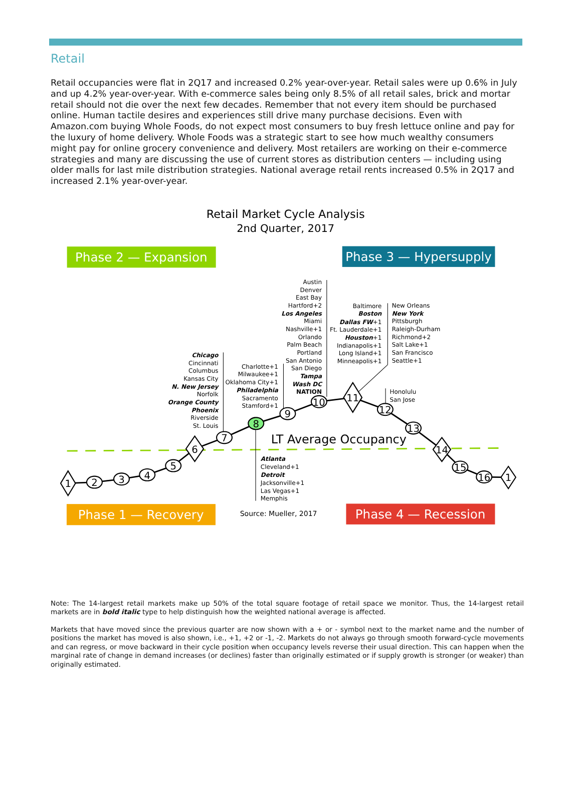Retail
Retail occupancies were flat in 2Q17 and increased 0.2% year-over-year. Retail sales were up 0.6% in July and up 4.2% year-over-year. With e-commerce sales being only 8.5% of all retail sales, brick and mortar retail should not die over the next few decades. Remember that not every item should be purchased online. Human tactile desires and experiences still drive many purchase decisions. Even with Amazon.com buying Whole Foods, do not expect most consumers to buy fresh lettuce online and pay for the luxury of home delivery. Whole Foods was a strategic start to see how much wealthy consumers might pay for online grocery convenience and delivery. Most retailers are working on their e-commerce strategies and many are discussing the use of current stores as distribution centers — including using older malls for last mile distribution strategies. National average retail rents increased 0.5% in 2Q17 and increased 2.1% year-over-year.
Retail Market Cycle Analysis
2nd Quarter, 2017
Phase 2 — Expansion
Phase 3 — Hypersupply
Chicago
Cincinnati
Columbus
Kansas City
N. New Jersey
Norfolk
Orange County
Phoenix
Riverside
St. Louis
Charlotte+1
Milwaukee+1
Oklahoma City+1
Philadelphia
Sacramento
Stamford+1
Austin
Denver
East Bay
Hartford+2
Los Angeles
Miami
Nashville+1
Orlando
Palm Beach
Portland
San Antonio
San Diego
Tampa
Wash DC
NATION
Baltimore
Boston
Dallas FW+1
Ft. Lauderdale+1
Houston+1
Indianapolis+1
Long Island+1
Minneapolis+1
New Orleans
New York
Pittsburgh
Raleigh-Durham
Richmond+2
Salt Lake+1
San Francisco
Seattle+1
Honolulu
San Jose
Atlanta
Cleveland+1
Detroit
Jacksonville+1
Las Vegas+1
Memphis
LT Average Occupancy
1
2
3
4
5
6
7
8
9
10
11
12
13
14
15
16
1
Phase 1 — Recovery
Source: Mueller, 2017
Phase 4 — Recession
Note: The 14-largest retail markets make up 50% of the total square footage of retail space we monitor. Thus, the 14-largest retail markets are in bold italic type to help distinguish how the weighted national average is affected.
Markets that have moved since the previous quarter are now shown with a + or - symbol next to the market name and the number of positions the market has moved is also shown, i.e., +1, +2 or -1, -2. Markets do not always go through smooth forward-cycle movements and can regress, or move backward in their cycle position when occupancy levels reverse their usual direction. This can happen when the marginal rate of change in demand increases (or declines) faster than originally estimated or if supply growth is stronger (or weaker) than originally estimated.